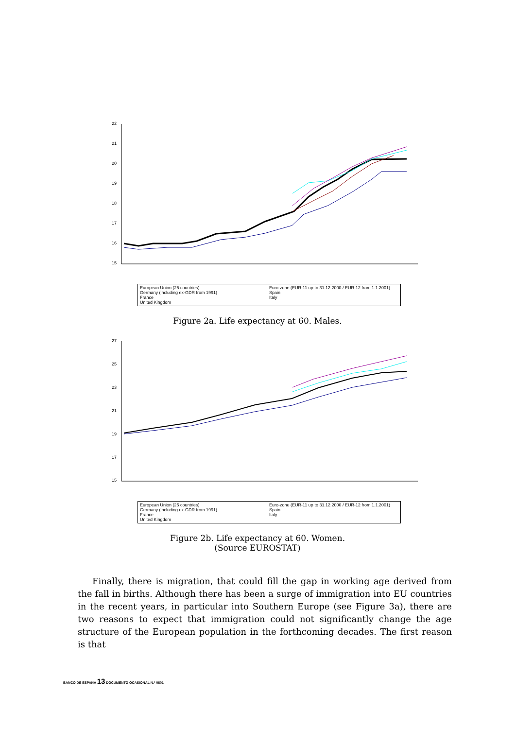22
21
20
19
18
17
16
15
European Union (25 countries) Euro-zone (EUR-11 up to 31.12.2000 / EUR-12 from 1.1.2001) Germany (including ex-GDR from 1991) Spain France Italy United Kingdom
Figure 2a. Life expectancy at 60. Males.
27
25
23
21
19
17
15
European Union (25 countries) Euro-zone (EUR-11 up to 31.12.2000 / EUR-12 from 1.1.2001) Germany (including ex-GDR from 1991) Spain France Italy United Kingdom
Figure 2b. Life expectancy at 60. Women.
(Source EUROSTAT)
Finally, there is migration, that could fill the gap in working age derived from the fall in births. Although there has been a surge of immigration into EU countries in the recent years, in particular into Southern Europe (see Figure 3a), there are two reasons to expect that immigration could not significantly change the age structure of the European population in the forthcoming decades. The first reason is that
BANCO DE ESPAÑA 13 DOCUMENTO OCASIONAL N.º 0601